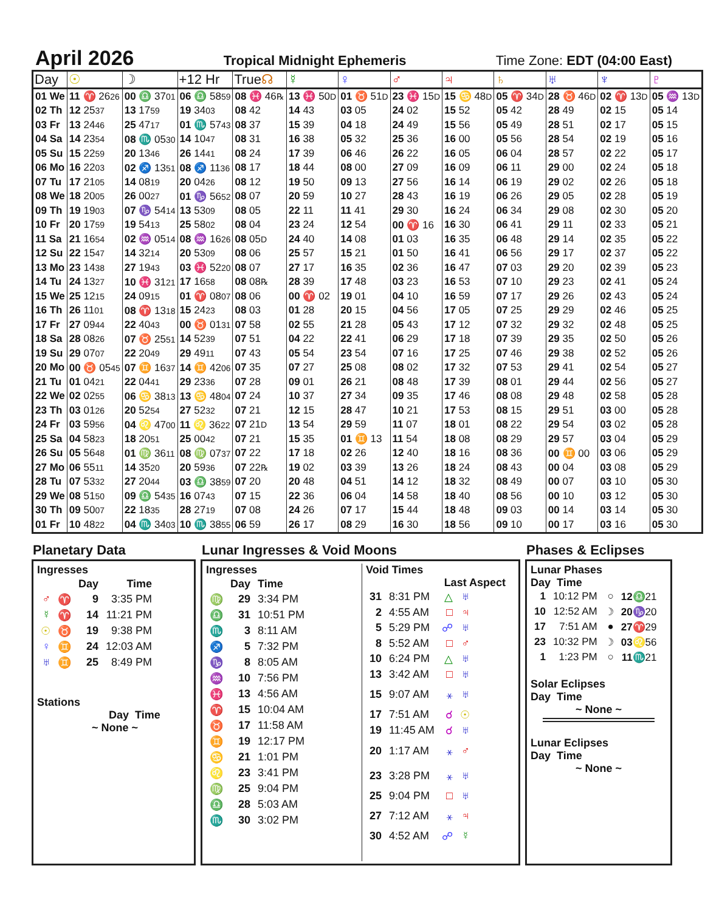April 2026
Tropical Midnight Ephemeris Time Zone: EDT (04:00 East)
| Day | ☉ | ☽ | +12 Hr | True ☊ | ☿ | ♀ | ♂ | ♃ | ♄ | ♅ | ♆ | ♇ |
| --- | --- | --- | --- | --- | --- | --- | --- | --- | --- | --- | --- | --- |
| 01 We | 11 ♈ 26 26 | 00 ♎ 37 01 | 06 ♎ 58 59 | 08 ♓ 46 ℞ | 13 ♓ 50 D | 01 ♉ 51 D | 23 ♓ 15 D | 15 ♋ 48 D | 05 ♈ 34 D | 28 ♉ 46 D | 02 ♈ 13 D | 05 ♒ 13 D |
| 02 Th | 12 25 37 | 13 17 59 | 19 34 03 | 08 42 | 14 43 | 03 05 | 24 02 | 15 52 | 05 42 | 28 49 | 02 15 | 05 14 |
| 03 Fr | 13 24 46 | 25 47 17 | 01 ♏ 57 43 | 08 37 | 15 39 | 04 18 | 24 49 | 15 56 | 05 49 | 28 51 | 02 17 | 05 15 |
| 04 Sa | 14 23 54 | 08 ♏ 05 30 | 14 10 47 | 08 31 | 16 38 | 05 32 | 25 36 | 16 00 | 05 56 | 28 54 | 02 19 | 05 16 |
| 05 Su | 15 22 59 | 20 13 46 | 26 14 41 | 08 24 | 17 39 | 06 46 | 26 22 | 16 05 | 06 04 | 28 57 | 02 22 | 05 17 |
| 06 Mo | 16 22 03 | 02 ♐ 13 51 | 08 ♐ 11 36 | 08 17 | 18 44 | 08 00 | 27 09 | 16 09 | 06 11 | 29 00 | 02 24 | 05 18 |
| 07 Tu | 17 21 05 | 14 08 19 | 20 04 26 | 08 12 | 19 50 | 09 13 | 27 56 | 16 14 | 06 19 | 29 02 | 02 26 | 05 18 |
| 08 We | 18 20 05 | 26 00 27 | 01 ♑ 56 52 | 08 07 | 20 59 | 10 27 | 28 43 | 16 19 | 06 26 | 29 05 | 02 28 | 05 19 |
| 09 Th | 19 19 03 | 07 ♑ 54 14 | 13 53 09 | 08 05 | 22 11 | 11 41 | 29 30 | 16 24 | 06 34 | 29 08 | 02 30 | 05 20 |
| 10 Fr | 20 17 59 | 19 54 13 | 25 58 02 | 08 04 | 23 24 | 12 54 | 00 ♈ 16 | 16 30 | 06 41 | 29 11 | 02 33 | 05 21 |
| 11 Sa | 21 16 54 | 02 ♒ 05 14 | 08 ♒ 16 26 | 08 05 D | 24 40 | 14 08 | 01 03 | 16 35 | 06 48 | 29 14 | 02 35 | 05 22 |
| 12 Su | 22 15 47 | 14 32 14 | 20 53 09 | 08 06 | 25 57 | 15 21 | 01 50 | 16 41 | 06 56 | 29 17 | 02 37 | 05 22 |
| 13 Mo | 23 14 38 | 27 19 43 | 03 ♓ 52 20 | 08 07 | 27 17 | 16 35 | 02 36 | 16 47 | 07 03 | 29 20 | 02 39 | 05 23 |
| 14 Tu | 24 13 27 | 10 ♓ 31 21 | 17 16 58 | 08 08 ℞ | 28 39 | 17 48 | 03 23 | 16 53 | 07 10 | 29 23 | 02 41 | 05 24 |
| 15 We | 25 12 15 | 24 09 15 | 01 ♈ 08 07 | 08 06 | 00 ♈ 02 | 19 01 | 04 10 | 16 59 | 07 17 | 29 26 | 02 43 | 05 24 |
| 16 Th | 26 11 01 | 08 ♈ 13 18 | 15 24 23 | 08 03 | 01 28 | 20 15 | 04 56 | 17 05 | 07 25 | 29 29 | 02 46 | 05 25 |
| 17 Fr | 27 09 44 | 22 40 43 | 00 ♉ 01 31 | 07 58 | 02 55 | 21 28 | 05 43 | 17 12 | 07 32 | 29 32 | 02 48 | 05 25 |
| 18 Sa | 28 08 26 | 07 ♉ 25 51 | 14 52 39 | 07 51 | 04 22 | 22 41 | 06 29 | 17 18 | 07 39 | 29 35 | 02 50 | 05 26 |
| 19 Su | 29 07 07 | 22 20 49 | 29 49 11 | 07 43 | 05 54 | 23 54 | 07 16 | 17 25 | 07 46 | 29 38 | 02 52 | 05 26 |
| 20 Mo | 00 ♉ 05 45 | 07 ♊ 16 37 | 14 ♊ 42 06 | 07 35 | 07 27 | 25 08 | 08 02 | 17 32 | 07 53 | 29 41 | 02 54 | 05 27 |
| 21 Tu | 01 04 21 | 22 04 41 | 29 23 36 | 07 28 | 09 01 | 26 21 | 08 48 | 17 39 | 08 01 | 29 44 | 02 56 | 05 27 |
| 22 We | 02 02 55 | 06 ♋ 38 13 | 13 ♋ 48 04 | 07 24 | 10 37 | 27 34 | 09 35 | 17 46 | 08 08 | 29 48 | 02 58 | 05 28 |
| 23 Th | 03 01 26 | 20 52 54 | 27 52 32 | 07 21 | 12 15 | 28 47 | 10 21 | 17 53 | 08 15 | 29 51 | 03 00 | 05 28 |
| 24 Fr | 03 59 56 | 04 ♌ 47 00 | 11 ♌ 36 22 | 07 21 D | 13 54 | 29 59 | 11 07 | 18 01 | 08 22 | 29 54 | 03 02 | 05 28 |
| 25 Sa | 04 58 23 | 18 20 51 | 25 00 42 | 07 21 | 15 35 | 01 ♊ 13 | 11 54 | 18 08 | 08 29 | 29 57 | 03 04 | 05 29 |
| 26 Su | 05 56 48 | 01 ♍ 36 11 | 08 ♍ 07 37 | 07 22 | 17 18 | 02 26 | 12 40 | 18 16 | 08 36 | 00 ♊ 00 | 03 06 | 05 29 |
| 27 Mo | 06 55 11 | 14 35 20 | 20 59 36 | 07 22 ℞ | 19 02 | 03 39 | 13 26 | 18 24 | 08 43 | 00 04 | 03 08 | 05 29 |
| 28 Tu | 07 53 32 | 27 20 44 | 03 ♎ 38 59 | 07 20 | 20 48 | 04 51 | 14 12 | 18 32 | 08 49 | 00 07 | 03 10 | 05 30 |
| 29 We | 08 51 50 | 09 ♎ 54 35 | 16 07 43 | 07 15 | 22 36 | 06 04 | 14 58 | 18 40 | 08 56 | 00 10 | 03 12 | 05 30 |
| 30 Th | 09 50 07 | 22 18 35 | 28 27 19 | 07 08 | 24 26 | 07 17 | 15 44 | 18 48 | 09 03 | 00 14 | 03 14 | 05 30 |
| 01 Fr | 10 48 22 | 04 ♏ 34 03 | 10 ♏ 38 55 | 06 59 | 26 17 | 08 29 | 16 30 | 18 56 | 09 10 | 00 17 | 03 16 | 05 30 |
Planetary Data
Ingresses
| | | Day | Time |
| --- | --- | --- | --- |
| ♂ | ♈ | 9 | 3:35 PM |
| ☿ | ♈ | 14 | 11:21 PM |
| ☉ | ♉ | 19 | 9:38 PM |
| ♀ | ♊ | 24 | 12:03 AM |
| ♅ | ♊ | 25 | 8:49 PM |
Stations
Day Time
~ None ~
Lunar Ingresses & Void Moons
Ingresses
| | Day | Time |
| --- | --- | --- |
| ♍ | 29 | 3:34 PM |
| ♎ | 31 | 10:51 PM |
| ♏ | 3 | 8:11 AM |
| ♐ | 5 | 7:32 PM |
| ♑ | 8 | 8:05 AM |
| ♒ | 10 | 7:56 PM |
| ♓ | 13 | 4:56 AM |
| ♈ | 15 | 10:04 AM |
| ♉ | 17 | 11:58 AM |
| ♊ | 19 | 12:17 PM |
| ♋ | 21 | 1:01 PM |
| ♌ | 23 | 3:41 PM |
| ♍ | 25 | 9:04 PM |
| ♎ | 28 | 5:03 AM |
| ♏ | 30 | 3:02 PM |
Void Times
Last Aspect
| 31 | 8:31 PM | △ | ♅ |
| 2 | 4:55 AM | □ | ♃ |
| 5 | 5:29 PM | ☍ | ♅ |
| 8 | 5:52 AM | □ | ♂ |
| 10 | 6:24 PM | △ | ♅ |
| 13 | 3:42 AM | □ | ♅ |
| 15 | 9:07 AM | ⚹ | ♅ |
| 17 | 7:51 AM | ☌ | ☉ |
| 19 | 11:45 AM | ☌ | ♅ |
| 20 | 1:17 AM | ⚹ | ♂ |
| 23 | 3:28 PM | ⚹ | ♅ |
| 25 | 9:04 PM | □ | ♅ |
| 27 | 7:12 AM | ⚹ | ♃ |
| 30 | 4:52 AM | ☍ | ☿ |
Phases & Eclipses
Lunar Phases
Day Time
| 1 | 10:12 PM | ○ | 12 ♎ 21 |
| 10 | 12:52 AM | ☽ | 20 ♑ 20 |
| 17 | 7:51 AM | ● | 27 ♈ 29 |
| 23 | 10:32 PM | ☽ | 03 ♌ 56 |
| 1 | 1:23 PM | ○ | 11 ♏ 21 |
Solar Eclipses
Day Time
~ None ~
Lunar Eclipses
Day Time
~ None ~